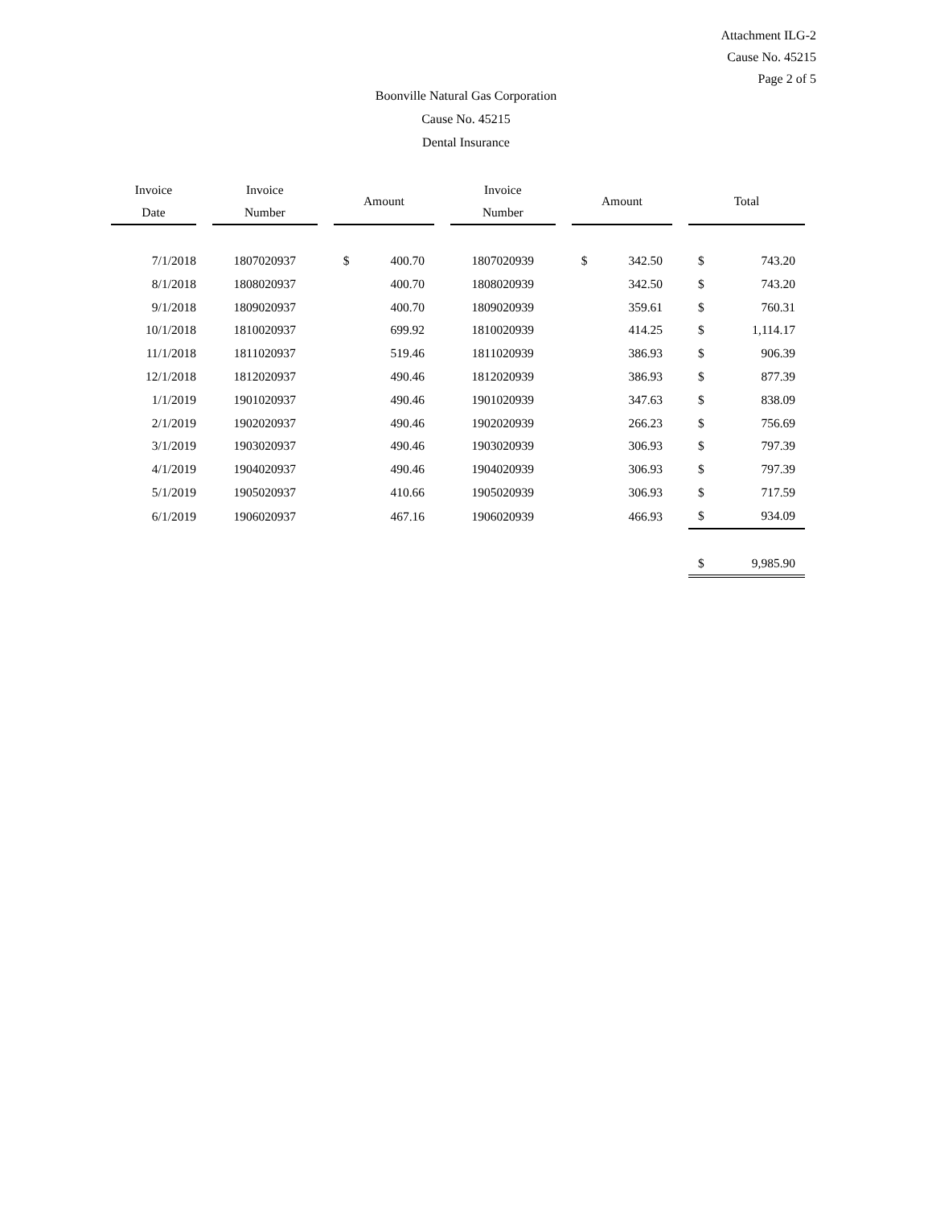Attachment ILG-2
Cause No. 45215
Page 2 of 5
Boonville Natural Gas Corporation
Cause No. 45215
Dental Insurance
| Invoice Date | Invoice Number | Amount | Invoice Number | Amount | Total |
| --- | --- | --- | --- | --- | --- |
| 7/1/2018 | 1807020937 | $ 400.70 | 1807020939 | $ 342.50 | $ 743.20 |
| 8/1/2018 | 1808020937 | 400.70 | 1808020939 | 342.50 | $ 743.20 |
| 9/1/2018 | 1809020937 | 400.70 | 1809020939 | 359.61 | $ 760.31 |
| 10/1/2018 | 1810020937 | 699.92 | 1810020939 | 414.25 | $ 1,114.17 |
| 11/1/2018 | 1811020937 | 519.46 | 1811020939 | 386.93 | $ 906.39 |
| 12/1/2018 | 1812020937 | 490.46 | 1812020939 | 386.93 | $ 877.39 |
| 1/1/2019 | 1901020937 | 490.46 | 1901020939 | 347.63 | $ 838.09 |
| 2/1/2019 | 1902020937 | 490.46 | 1902020939 | 266.23 | $ 756.69 |
| 3/1/2019 | 1903020937 | 490.46 | 1903020939 | 306.93 | $ 797.39 |
| 4/1/2019 | 1904020937 | 490.46 | 1904020939 | 306.93 | $ 797.39 |
| 5/1/2019 | 1905020937 | 410.66 | 1905020939 | 306.93 | $ 717.59 |
| 6/1/2019 | 1906020937 | 467.16 | 1906020939 | 466.93 | $ 934.09 |
| | | | | | $ 9,985.90 |